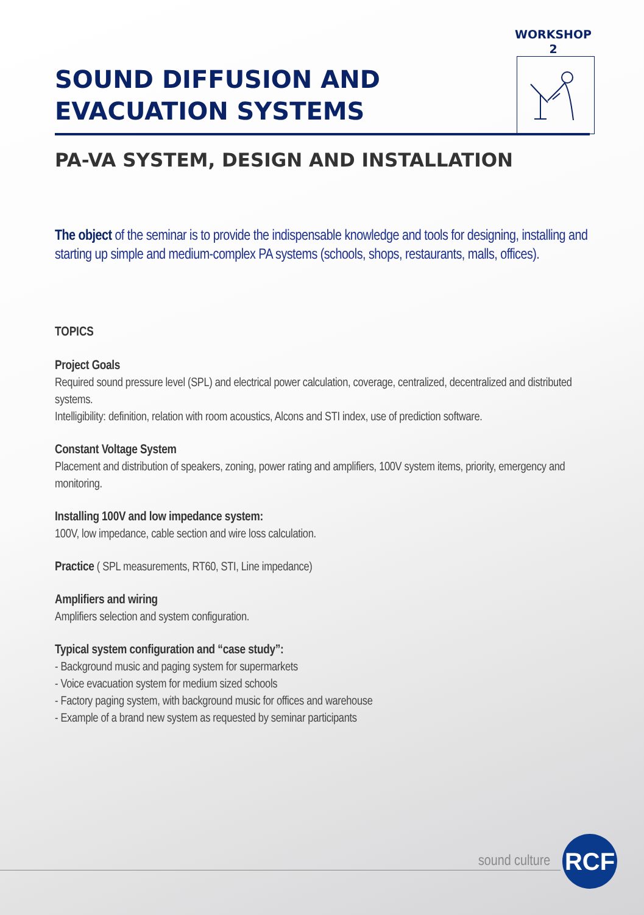WORKSHOP
2
SOUND DIFFUSION AND
EVACUATION SYSTEMS
PA-VA SYSTEM, DESIGN AND INSTALLATION
The object of the seminar is to provide the indispensable knowledge and tools for designing, installing and starting up simple and medium-complex PA systems (schools, shops, restaurants, malls, offices).
TOPICS
Project Goals
Required sound pressure level (SPL) and electrical power calculation, coverage, centralized, decentralized and distributed systems.
Intelligibility: definition, relation with room acoustics, Alcons and STI index, use of prediction software.
Constant Voltage System
Placement and distribution of speakers, zoning, power rating and amplifiers, 100V system items, priority, emergency and monitoring.
Installing 100V and low impedance system:
100V, low impedance, cable section and wire loss calculation.
Practice ( SPL measurements, RT60, STI, Line impedance)
Amplifiers and wiring
Amplifiers selection and system configuration.
Typical system configuration and “case study”:
- Background music and paging system for supermarkets
- Voice evacuation system for medium sized schools
- Factory paging system, with background music for offices and warehouse
- Example of a brand new system as requested by seminar participants
sound culture RCF